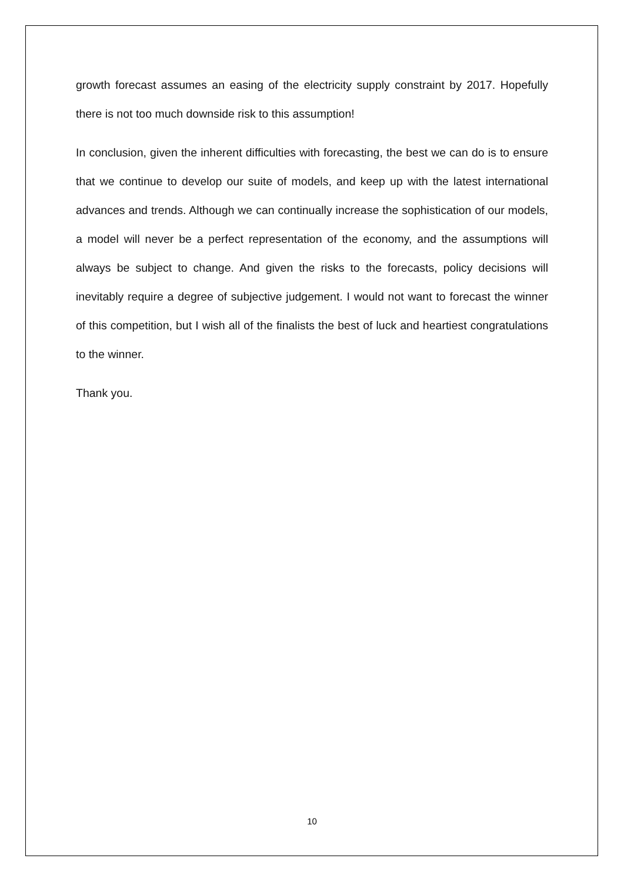growth forecast assumes an easing of the electricity supply constraint by 2017. Hopefully there is not too much downside risk to this assumption!
In conclusion, given the inherent difficulties with forecasting, the best we can do is to ensure that we continue to develop our suite of models, and keep up with the latest international advances and trends. Although we can continually increase the sophistication of our models, a model will never be a perfect representation of the economy, and the assumptions will always be subject to change. And given the risks to the forecasts, policy decisions will inevitably require a degree of subjective judgement. I would not want to forecast the winner of this competition, but I wish all of the finalists the best of luck and heartiest congratulations to the winner.
Thank you.
10